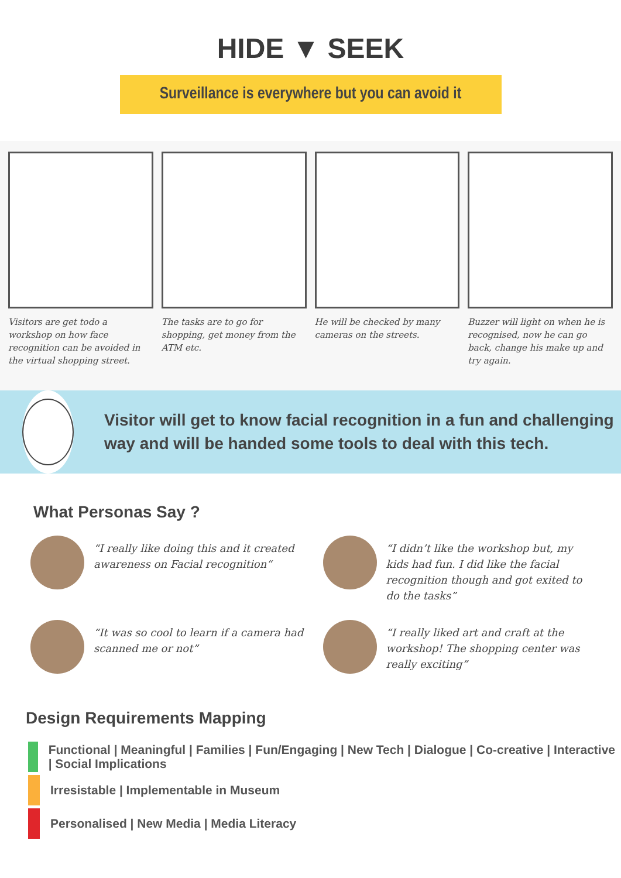HIDE ▼ SEEK
Surveillance is everywhere but you can avoid it
Visitors are get todo a workshop on how face recognition can be avoided in the virtual shopping street.
The tasks are to go for shopping, get money from the ATM etc.
He will be checked by many cameras on the streets.
Buzzer will light on when he is recognised, now he can go back, change his make up and try again.
Visitor will get to know facial recognition in a fun and challenging way and will be handed some tools to deal with this tech.
What Personas Say ?
“I really like doing this and it created awareness on Facial recognition“
“I didn’t like the workshop but, my kids had fun. I did like the facial recognition though and got exited to do the tasks”
“It was so cool to learn if a camera had scanned me or not”
“I really liked art and craft at the workshop! The shopping center was really exciting”
Design Requirements Mapping
Functional | Meaningful | Families | Fun/Engaging | New Tech | Dialogue | Co-creative | Interactive | Social Implications
Irresistable | Implementable in Museum
Personalised | New Media | Media Literacy